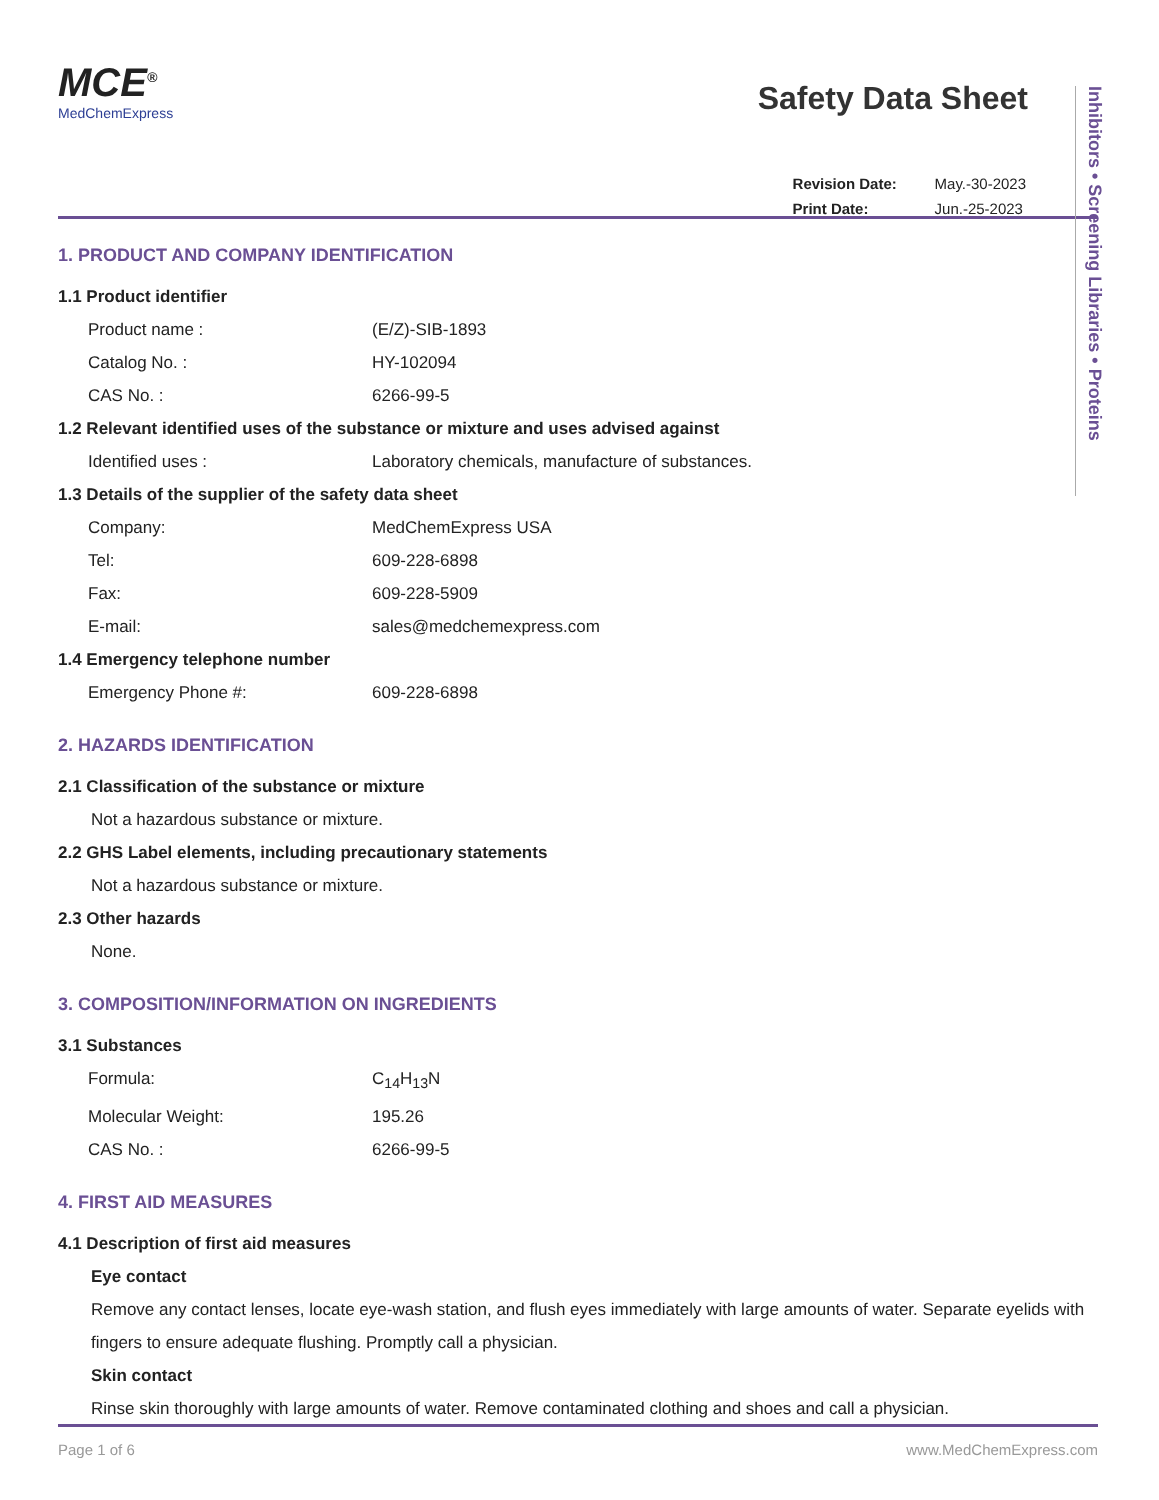MCE<sup>®</sup>
MedChemExpress
Safety Data Sheet
| Revision Date: | May.-30-2023 |
| Print Date: | Jun.-25-2023 |
1. PRODUCT AND COMPANY IDENTIFICATION
1.1 Product identifier
Product name : (E/Z)-SIB-1893
Catalog No. : HY-102094
CAS No. : 6266-99-5
1.2 Relevant identified uses of the substance or mixture and uses advised against
Identified uses : Laboratory chemicals, manufacture of substances.
1.3 Details of the supplier of the safety data sheet
Company: MedChemExpress USA
Tel: 609-228-6898
Fax: 609-228-5909
E-mail: sales@medchemexpress.com
1.4 Emergency telephone number
Emergency Phone #: 609-228-6898
2. HAZARDS IDENTIFICATION
2.1 Classification of the substance or mixture
Not a hazardous substance or mixture.
2.2 GHS Label elements, including precautionary statements
Not a hazardous substance or mixture.
2.3 Other hazards
None.
3. COMPOSITION/INFORMATION ON INGREDIENTS
3.1 Substances
Formula: C<sub>14</sub>H<sub>13</sub>N
Molecular Weight: 195.26
CAS No. : 6266-99-5
4. FIRST AID MEASURES
4.1 Description of first aid measures
Eye contact
Remove any contact lenses, locate eye-wash station, and flush eyes immediately with large amounts of water. Separate eyelids with fingers to ensure adequate flushing. Promptly call a physician.
Skin contact
Rinse skin thoroughly with large amounts of water. Remove contaminated clothing and shoes and call a physician.
Inhibitors • Screening Libraries • Proteins
Page 1 of 6 www.MedChemExpress.com